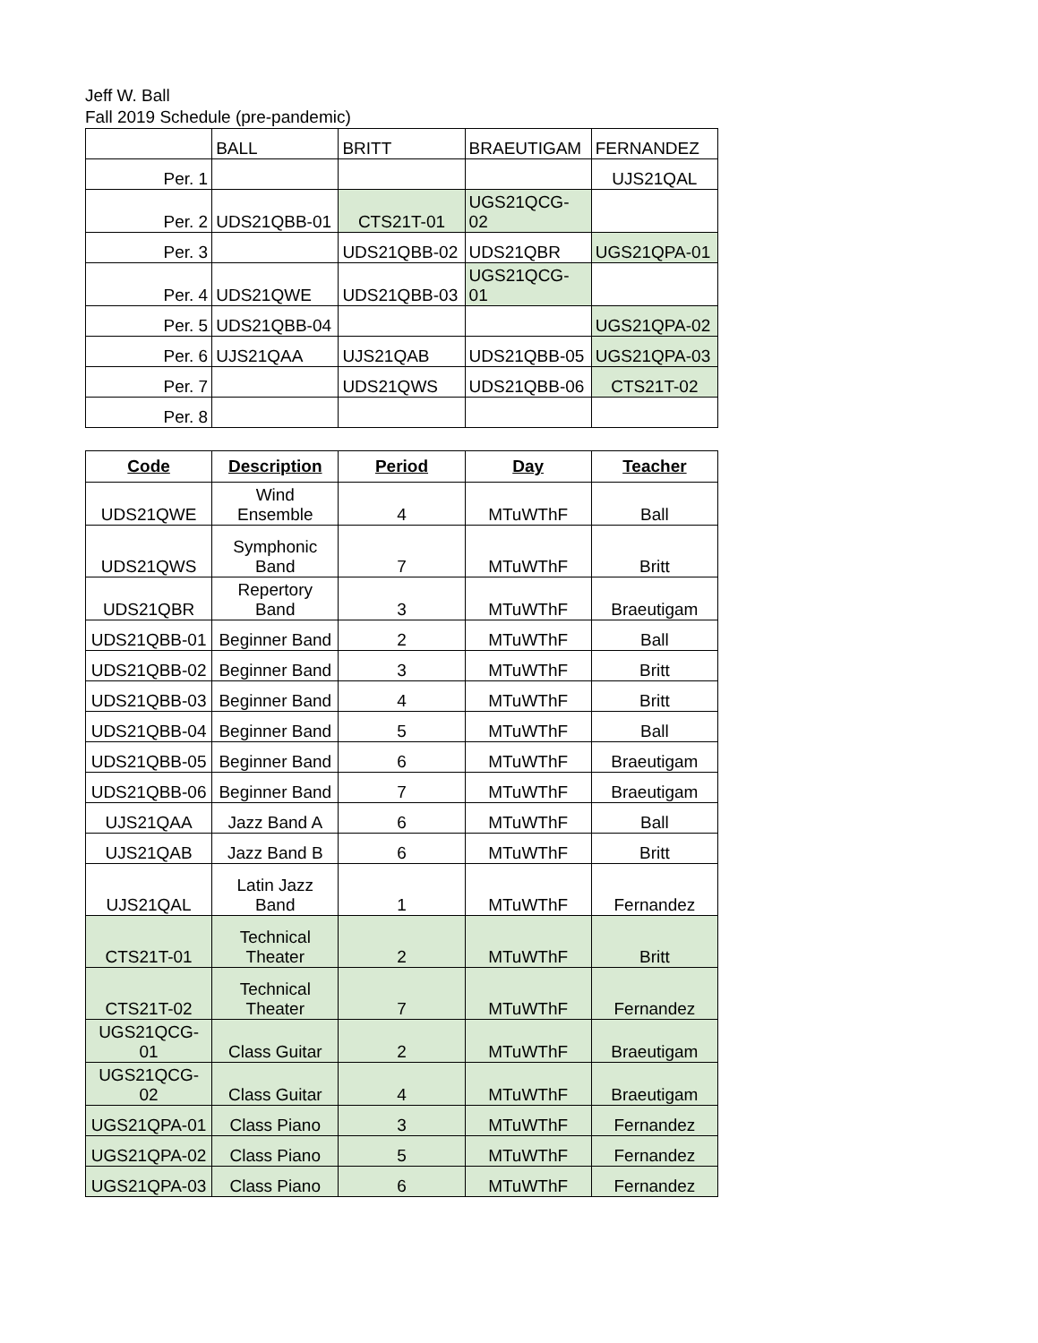Jeff W. Ball
Fall 2019 Schedule (pre-pandemic)
| | BALL | BRITT | BRAEUTIGAM | FERNANDEZ |
| Per. 1 | | | | UJS21QAL |
| Per. 2 | UDS21QBB-01 | CTS21T-01 | UGS21QCG-02 | |
| Per. 3 | | UDS21QBB-02 | UDS21QBR | UGS21QPA-01 |
| Per. 4 | UDS21QWE | UDS21QBB-03 | UGS21QCG-01 | |
| Per. 5 | UDS21QBB-04 | | | UGS21QPA-02 |
| Per. 6 | UJS21QAA | UJS21QAB | UDS21QBB-05 | UGS21QPA-03 |
| Per. 7 | | UDS21QWS | UDS21QBB-06 | CTS21T-02 |
| Per. 8 | | | | |
| Code | Description | Period | Day | Teacher |
| --- | --- | --- | --- | --- |
| UDS21QWE | Wind Ensemble | 4 | MTuWThF | Ball |
| UDS21QWS | Symphonic Band | 7 | MTuWThF | Britt |
| UDS21QBR | Repertory Band | 3 | MTuWThF | Braeutigam |
| UDS21QBB-01 | Beginner Band | 2 | MTuWThF | Ball |
| UDS21QBB-02 | Beginner Band | 3 | MTuWThF | Britt |
| UDS21QBB-03 | Beginner Band | 4 | MTuWThF | Britt |
| UDS21QBB-04 | Beginner Band | 5 | MTuWThF | Ball |
| UDS21QBB-05 | Beginner Band | 6 | MTuWThF | Braeutigam |
| UDS21QBB-06 | Beginner Band | 7 | MTuWThF | Braeutigam |
| UJS21QAA | Jazz Band A | 6 | MTuWThF | Ball |
| UJS21QAB | Jazz Band B | 6 | MTuWThF | Britt |
| UJS21QAL | Latin Jazz Band | 1 | MTuWThF | Fernandez |
| CTS21T-01 | Technical Theater | 2 | MTuWThF | Britt |
| CTS21T-02 | Technical Theater | 7 | MTuWThF | Fernandez |
| UGS21QCG-01 | Class Guitar | 2 | MTuWThF | Braeutigam |
| UGS21QCG-02 | Class Guitar | 4 | MTuWThF | Braeutigam |
| UGS21QPA-01 | Class Piano | 3 | MTuWThF | Fernandez |
| UGS21QPA-02 | Class Piano | 5 | MTuWThF | Fernandez |
| UGS21QPA-03 | Class Piano | 6 | MTuWThF | Fernandez |